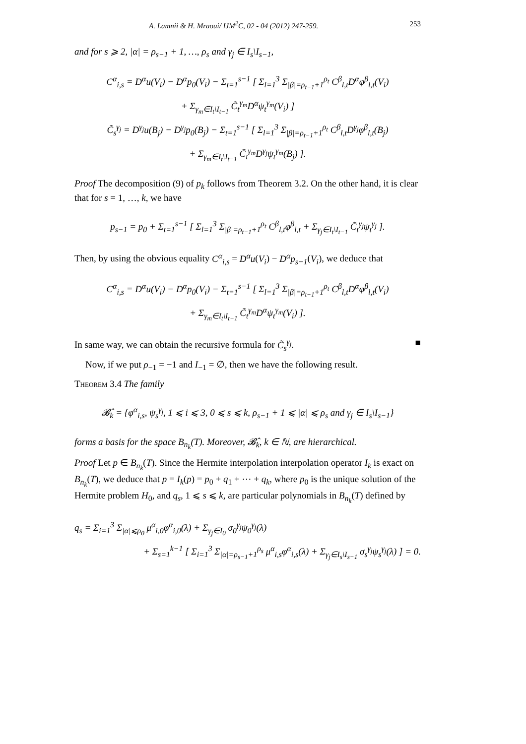A. Lamnii & H. Mraoui/ IJM<sup>2</sup>C, 02 - 04 (2012) 247-259. 253
and for s ⩾ 2, |α| = ρ<sub>s−1</sub> + 1, …, ρ<sub>s</sub> and γ<sub>j</sub> ∈ I<sub>s</sub>\I<sub>s−1</sub>,
C<sup>α</sup><sub>i,s</sub> = D<sup>α</sup>u(V<sub>i</sub>) − D<sup>α</sup>p<sub>0</sub>(V<sub>i</sub>) − Σ<sub>t=1</sub><sup>s−1</sup> [ Σ<sub>l=1</sub><sup>3</sup> Σ<sub>|β|=ρ<sub>t−1</sub>+1</sub><sup>ρ<sub>t</sub></sup> C<sup>β</sup><sub>l,t</sub>D<sup>α</sup>φ<sup>β</sup><sub>l,t</sub>(V<sub>i</sub>)
+ Σ<sub>γ<sub>m</sub>∈I<sub>t</sub>\I<sub>t−1</sub></sub> C̃<sub>t</sub><sup>γ<sub>m</sub></sup>D<sup>α</sup>ψ<sub>t</sub><sup>γ<sub>m</sub></sup>(V<sub>i</sub>) ]
C̃<sub>s</sub><sup>γ<sub>j</sub></sup> = D<sup>γ<sub>j</sub></sup>u(B<sub>j</sub>) − D<sup>γ<sub>j</sub></sup>p<sub>0</sub>(B<sub>j</sub>) − Σ<sub>t=1</sub><sup>s−1</sup> [ Σ<sub>l=1</sub><sup>3</sup> Σ<sub>|β|=ρ<sub>t−1</sub>+1</sub><sup>ρ<sub>t</sub></sup> C<sup>β</sup><sub>l,t</sub>D<sup>γ<sub>j</sub></sup>φ<sup>β</sup><sub>l,t</sub>(B<sub>j</sub>)
+ Σ<sub>γ<sub>m</sub>∈I<sub>t</sub>\I<sub>t−1</sub></sub> C̃<sub>t</sub><sup>γ<sub>m</sub></sup>D<sup>γ<sub>j</sub></sup>ψ<sub>t</sub><sup>γ<sub>m</sub></sup>(B<sub>j</sub>) ].
Proof The decomposition (9) of p<sub>k</sub> follows from Theorem 3.2. On the other hand, it is clear that for s = 1, …, k, we have
p<sub>s−1</sub> = p<sub>0</sub> + Σ<sub>t=1</sub><sup>s−1</sup> [ Σ<sub>l=1</sub><sup>3</sup> Σ<sub>|β|=ρ<sub>t−1</sub>+1</sub><sup>ρ<sub>t</sub></sup> C<sup>β</sup><sub>l,t</sub>φ<sup>β</sup><sub>l,t</sub> + Σ<sub>γ<sub>j</sub>∈I<sub>t</sub>\I<sub>t−1</sub></sub> C̃<sub>t</sub><sup>γ<sub>j</sub></sup>ψ<sub>t</sub><sup>γ<sub>j</sub></sup> ].
Then, by using the obvious equality C<sup>α</sup><sub>i,s</sub> = D<sup>α</sup>u(V<sub>i</sub>) − D<sup>α</sup>p<sub>s−1</sub>(V<sub>i</sub>), we deduce that
C<sup>α</sup><sub>i,s</sub> = D<sup>α</sup>u(V<sub>i</sub>) − D<sup>α</sup>p<sub>0</sub>(V<sub>i</sub>) − Σ<sub>t=1</sub><sup>s−1</sup> [ Σ<sub>l=1</sub><sup>3</sup> Σ<sub>|β|=ρ<sub>t−1</sub>+1</sub><sup>ρ<sub>t</sub></sup> C<sup>β</sup><sub>l,t</sub>D<sup>α</sup>φ<sup>β</sup><sub>l,t</sub>(V<sub>i</sub>)
+ Σ<sub>γ<sub>m</sub>∈I<sub>t</sub>\I<sub>t−1</sub></sub> C̃<sub>t</sub><sup>γ<sub>m</sub></sup>D<sup>α</sup>ψ<sub>t</sub><sup>γ<sub>m</sub></sup>(V<sub>i</sub>) ].
In same way, we can obtain the recursive formula for C̃<sub>s</sub><sup>γ<sub>j</sub></sup>. ■
Now, if we put ρ<sub>−1</sub> = −1 and I<sub>−1</sub> = ∅, then we have the following result.
Theorem 3.4 The family
𝓑̂<sub>k</sub> = {φ<sup>α</sup><sub>i,s</sub>, ψ<sub>s</sub><sup>γ<sub>j</sub></sup>, 1 ⩽ i ⩽ 3, 0 ⩽ s ⩽ k, ρ<sub>s−1</sub> + 1 ⩽ |α| ⩽ ρ<sub>s</sub> and γ<sub>j</sub> ∈ I<sub>s</sub>\I<sub>s−1</sub>}
forms a basis for the space B<sub>n<sub>k</sub></sub>(T). Moreover, 𝓑̂<sub>k</sub>, k ∈ ℕ, are hierarchical.
Proof Let p ∈ B<sub>n<sub>k</sub></sub>(T). Since the Hermite interpolation interpolation operator I<sub>k</sub> is exact on B<sub>n<sub>k</sub></sub>(T), we deduce that p = I<sub>k</sub>(p) = p<sub>0</sub> + q<sub>1</sub> + ⋯ + q<sub>k</sub>, where p<sub>0</sub> is the unique solution of the Hermite problem H<sub>0</sub>, and q<sub>s</sub>, 1 ⩽ s ⩽ k, are particular polynomials in B<sub>n<sub>k</sub></sub>(T) defined by
q<sub>s</sub> = Σ<sub>i=1</sub><sup>3</sup> Σ<sub>|α|⩽ρ<sub>0</sub></sub> μ<sup>α</sup><sub>i,0</sub>φ<sup>α</sup><sub>i,0</sub>(λ) + Σ<sub>γ<sub>j</sub>∈I<sub>0</sub></sub> σ<sub>0</sub><sup>γ<sub>j</sub></sup>ψ<sub>0</sub><sup>γ<sub>j</sub></sup>(λ)
+ Σ<sub>s=1</sub><sup>k−1</sup> [ Σ<sub>i=1</sub><sup>3</sup> Σ<sub>|α|=ρ<sub>s−1</sub>+1</sub><sup>ρ<sub>s</sub></sup> μ<sup>α</sup><sub>i,s</sub>φ<sup>α</sup><sub>i,s</sub>(λ) + Σ<sub>γ<sub>j</sub>∈I<sub>s</sub>\I<sub>s−1</sub></sub> σ<sub>s</sub><sup>γ<sub>j</sub></sup>ψ<sub>s</sub><sup>γ<sub>j</sub></sup>(λ) ] = 0.